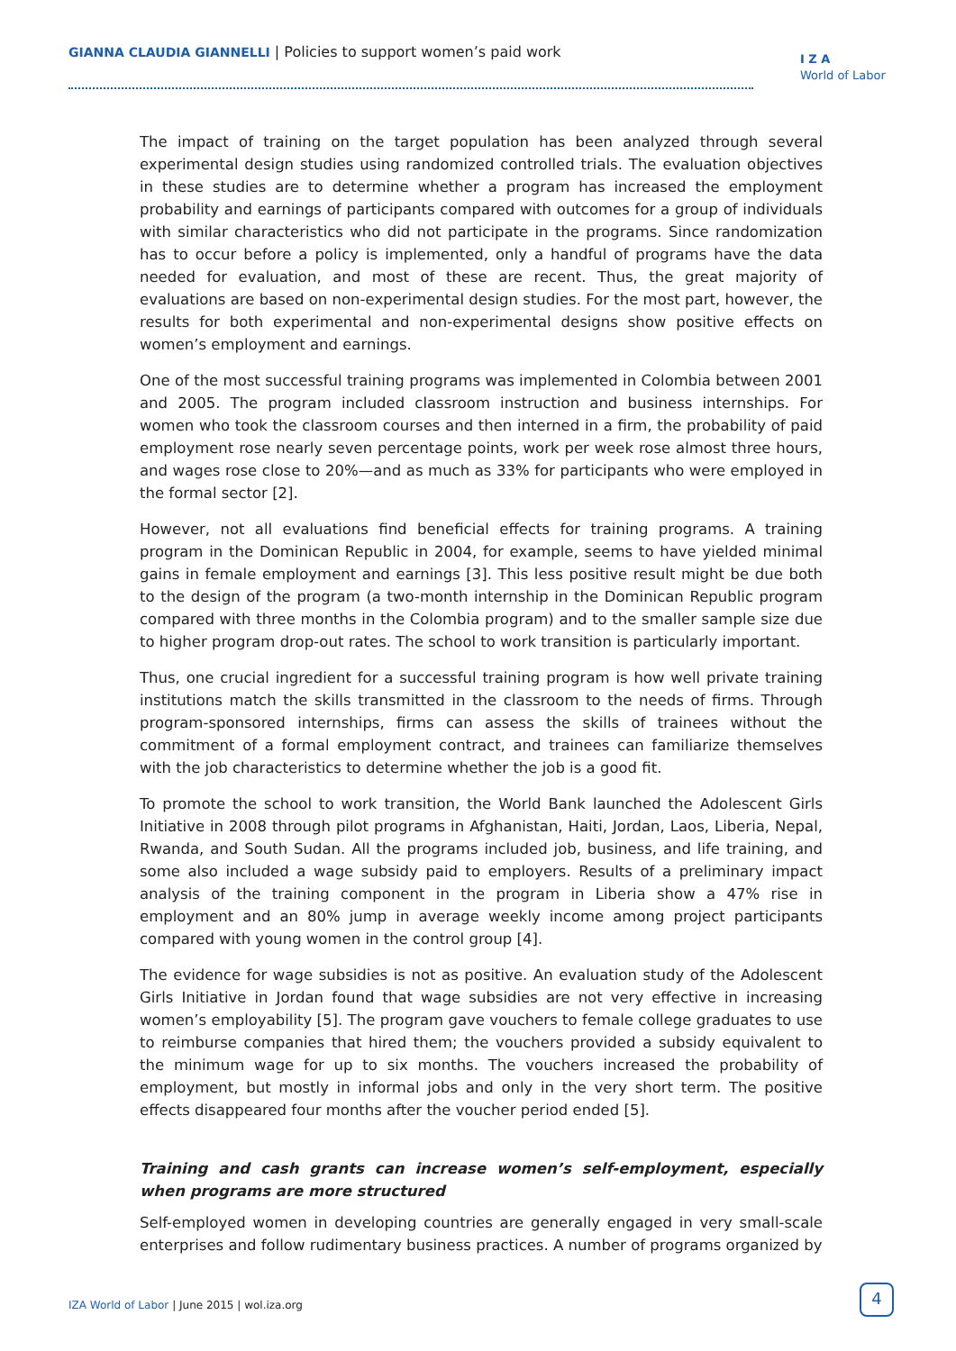GIANNA CLAUDIA GIANNELLI | Policies to support women’s paid work
I Z A
World of Labor
The impact of training on the target population has been analyzed through several experimental design studies using randomized controlled trials. The evaluation objectives in these studies are to determine whether a program has increased the employment probability and earnings of participants compared with outcomes for a group of individuals with similar characteristics who did not participate in the programs. Since randomization has to occur before a policy is implemented, only a handful of programs have the data needed for evaluation, and most of these are recent. Thus, the great majority of evaluations are based on non-experimental design studies. For the most part, however, the results for both experimental and non-experimental designs show positive effects on women’s employment and earnings.
One of the most successful training programs was implemented in Colombia between 2001 and 2005. The program included classroom instruction and business internships. For women who took the classroom courses and then interned in a firm, the probability of paid employment rose nearly seven percentage points, work per week rose almost three hours, and wages rose close to 20%—and as much as 33% for participants who were employed in the formal sector [2].
However, not all evaluations find beneficial effects for training programs. A training program in the Dominican Republic in 2004, for example, seems to have yielded minimal gains in female employment and earnings [3]. This less positive result might be due both to the design of the program (a two-month internship in the Dominican Republic program compared with three months in the Colombia program) and to the smaller sample size due to higher program drop-out rates. The school to work transition is particularly important.
Thus, one crucial ingredient for a successful training program is how well private training institutions match the skills transmitted in the classroom to the needs of firms. Through program-sponsored internships, firms can assess the skills of trainees without the commitment of a formal employment contract, and trainees can familiarize themselves with the job characteristics to determine whether the job is a good fit.
To promote the school to work transition, the World Bank launched the Adolescent Girls Initiative in 2008 through pilot programs in Afghanistan, Haiti, Jordan, Laos, Liberia, Nepal, Rwanda, and South Sudan. All the programs included job, business, and life training, and some also included a wage subsidy paid to employers. Results of a preliminary impact analysis of the training component in the program in Liberia show a 47% rise in employment and an 80% jump in average weekly income among project participants compared with young women in the control group [4].
The evidence for wage subsidies is not as positive. An evaluation study of the Adolescent Girls Initiative in Jordan found that wage subsidies are not very effective in increasing women’s employability [5]. The program gave vouchers to female college graduates to use to reimburse companies that hired them; the vouchers provided a subsidy equivalent to the minimum wage for up to six months. The vouchers increased the probability of employment, but mostly in informal jobs and only in the very short term. The positive effects disappeared four months after the voucher period ended [5].
Training and cash grants can increase women’s self-employment, especially when programs are more structured
Self-employed women in developing countries are generally engaged in very small-scale enterprises and follow rudimentary business practices. A number of programs organized by
IZA World of Labor | June 2015 | wol.iza.org
4